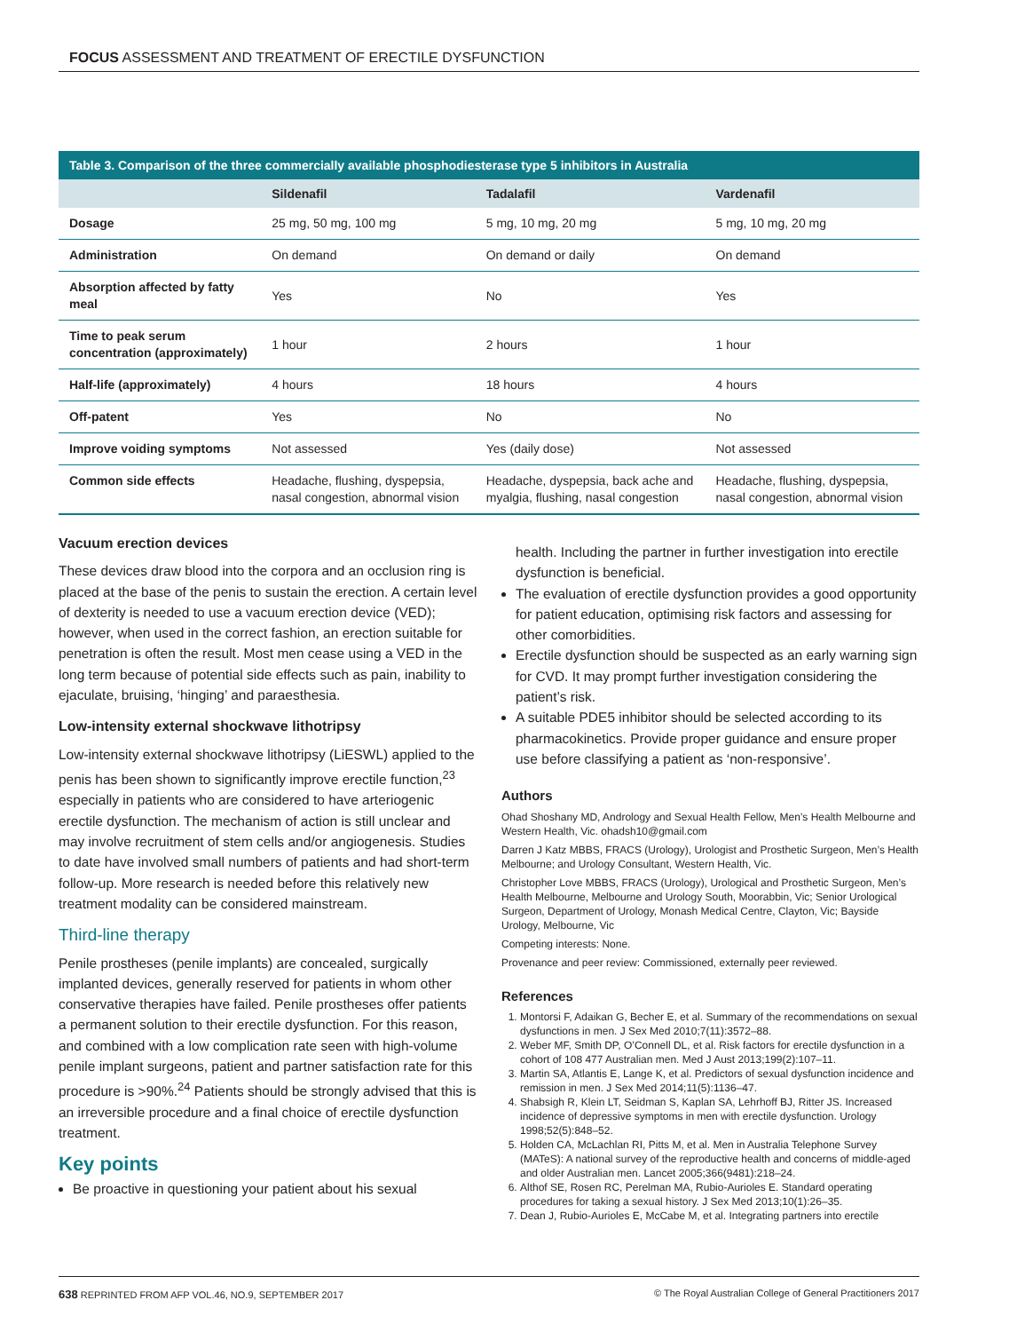FOCUS ASSESSMENT AND TREATMENT OF ERECTILE DYSFUNCTION
Table 3. Comparison of the three commercially available phosphodiesterase type 5 inhibitors in Australia
| | Sildenafil | Tadalafil | Vardenafil |
| --- | --- | --- | --- |
| Dosage | 25 mg, 50 mg, 100 mg | 5 mg, 10 mg, 20 mg | 5 mg, 10 mg, 20 mg |
| Administration | On demand | On demand or daily | On demand |
| Absorption affected by fatty meal | Yes | No | Yes |
| Time to peak serum concentration (approximately) | 1 hour | 2 hours | 1 hour |
| Half-life (approximately) | 4 hours | 18 hours | 4 hours |
| Off-patent | Yes | No | No |
| Improve voiding symptoms | Not assessed | Yes (daily dose) | Not assessed |
| Common side effects | Headache, flushing, dyspepsia, nasal congestion, abnormal vision | Headache, dyspepsia, back ache and myalgia, flushing, nasal congestion | Headache, flushing, dyspepsia, nasal congestion, abnormal vision |
Vacuum erection devices
These devices draw blood into the corpora and an occlusion ring is placed at the base of the penis to sustain the erection. A certain level of dexterity is needed to use a vacuum erection device (VED); however, when used in the correct fashion, an erection suitable for penetration is often the result. Most men cease using a VED in the long term because of potential side effects such as pain, inability to ejaculate, bruising, ‘hinging’ and paraesthesia.
Low-intensity external shockwave lithotripsy
Low-intensity external shockwave lithotripsy (LiESWL) applied to the penis has been shown to significantly improve erectile function,<sup>23</sup> especially in patients who are considered to have arteriogenic erectile dysfunction. The mechanism of action is still unclear and may involve recruitment of stem cells and/or angiogenesis. Studies to date have involved small numbers of patients and had short-term follow-up. More research is needed before this relatively new treatment modality can be considered mainstream.
Third-line therapy
Penile prostheses (penile implants) are concealed, surgically implanted devices, generally reserved for patients in whom other conservative therapies have failed. Penile prostheses offer patients a permanent solution to their erectile dysfunction. For this reason, and combined with a low complication rate seen with high-volume penile implant surgeons, patient and partner satisfaction rate for this procedure is >90%.<sup>24</sup> Patients should be strongly advised that this is an irreversible procedure and a final choice of erectile dysfunction treatment.
Key points
Be proactive in questioning your patient about his sexual
health. Including the partner in further investigation into erectile dysfunction is beneficial.
The evaluation of erectile dysfunction provides a good opportunity for patient education, optimising risk factors and assessing for other comorbidities.
Erectile dysfunction should be suspected as an early warning sign for CVD. It may prompt further investigation considering the patient’s risk.
A suitable PDE5 inhibitor should be selected according to its pharmacokinetics. Provide proper guidance and ensure proper use before classifying a patient as ‘non-responsive’.
Authors
Ohad Shoshany MD, Andrology and Sexual Health Fellow, Men’s Health Melbourne and Western Health, Vic. ohadsh10@gmail.com
Darren J Katz MBBS, FRACS (Urology), Urologist and Prosthetic Surgeon, Men’s Health Melbourne; and Urology Consultant, Western Health, Vic.
Christopher Love MBBS, FRACS (Urology), Urological and Prosthetic Surgeon, Men’s Health Melbourne, Melbourne and Urology South, Moorabbin, Vic; Senior Urological Surgeon, Department of Urology, Monash Medical Centre, Clayton, Vic; Bayside Urology, Melbourne, Vic
Competing interests: None.
Provenance and peer review: Commissioned, externally peer reviewed.
References
1. Montorsi F, Adaikan G, Becher E, et al. Summary of the recommendations on sexual dysfunctions in men. J Sex Med 2010;7(11):3572–88.
2. Weber MF, Smith DP, O’Connell DL, et al. Risk factors for erectile dysfunction in a cohort of 108 477 Australian men. Med J Aust 2013;199(2):107–11.
3. Martin SA, Atlantis E, Lange K, et al. Predictors of sexual dysfunction incidence and remission in men. J Sex Med 2014;11(5):1136–47.
4. Shabsigh R, Klein LT, Seidman S, Kaplan SA, Lehrhoff BJ, Ritter JS. Increased incidence of depressive symptoms in men with erectile dysfunction. Urology 1998;52(5):848–52.
5. Holden CA, McLachlan RI, Pitts M, et al. Men in Australia Telephone Survey (MATeS): A national survey of the reproductive health and concerns of middle-aged and older Australian men. Lancet 2005;366(9481):218–24.
6. Althof SE, Rosen RC, Perelman MA, Rubio-Aurioles E. Standard operating procedures for taking a sexual history. J Sex Med 2013;10(1):26–35.
7. Dean J, Rubio-Aurioles E, McCabe M, et al. Integrating partners into erectile
638 REPRINTED FROM AFP VOL.46, NO.9, SEPTEMBER 2017 © The Royal Australian College of General Practitioners 2017